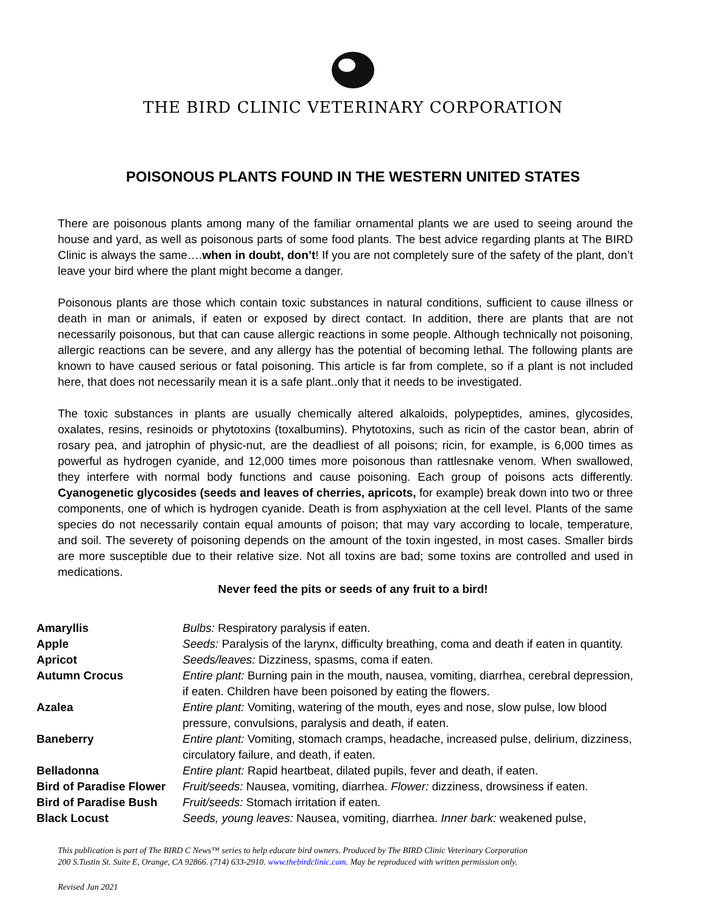THE BIRD CLINIC VETERINARY CORPORATION
POISONOUS PLANTS FOUND IN THE WESTERN UNITED STATES
There are poisonous plants among many of the familiar ornamental plants we are used to seeing around the house and yard, as well as poisonous parts of some food plants. The best advice regarding plants at The BIRD Clinic is always the same….when in doubt, don’t! If you are not completely sure of the safety of the plant, don’t leave your bird where the plant might become a danger.
Poisonous plants are those which contain toxic substances in natural conditions, sufficient to cause illness or death in man or animals, if eaten or exposed by direct contact. In addition, there are plants that are not necessarily poisonous, but that can cause allergic reactions in some people. Although technically not poisoning, allergic reactions can be severe, and any allergy has the potential of becoming lethal. The following plants are known to have caused serious or fatal poisoning. This article is far from complete, so if a plant is not included here, that does not necessarily mean it is a safe plant..only that it needs to be investigated.
The toxic substances in plants are usually chemically altered alkaloids, polypeptides, amines, glycosides, oxalates, resins, resinoids or phytotoxins (toxalbumins). Phytotoxins, such as ricin of the castor bean, abrin of rosary pea, and jatrophin of physic-nut, are the deadliest of all poisons; ricin, for example, is 6,000 times as powerful as hydrogen cyanide, and 12,000 times more poisonous than rattlesnake venom. When swallowed, they interfere with normal body functions and cause poisoning. Each group of poisons acts differently. Cyanogenetic glycosides (seeds and leaves of cherries, apricots, for example) break down into two or three components, one of which is hydrogen cyanide. Death is from asphyxiation at the cell level. Plants of the same species do not necessarily contain equal amounts of poison; that may vary according to locale, temperature, and soil. The severety of poisoning depends on the amount of the toxin ingested, in most cases. Smaller birds are more susceptible due to their relative size. Not all toxins are bad; some toxins are controlled and used in medications.
Never feed the pits or seeds of any fruit to a bird!
| Amaryllis | Bulbs: Respiratory paralysis if eaten. |
| Apple | Seeds: Paralysis of the larynx, difficulty breathing, coma and death if eaten in quantity. |
| Apricot | Seeds/leaves: Dizziness, spasms, coma if eaten. |
| Autumn Crocus | Entire plant: Burning pain in the mouth, nausea, vomiting, diarrhea, cerebral depression, if eaten. Children have been poisoned by eating the flowers. |
| Azalea | Entire plant: Vomiting, watering of the mouth, eyes and nose, slow pulse, low blood pressure, convulsions, paralysis and death, if eaten. |
| Baneberry | Entire plant: Vomiting, stomach cramps, headache, increased pulse, delirium, dizziness, circulatory failure, and death, if eaten. |
| Belladonna | Entire plant: Rapid heartbeat, dilated pupils, fever and death, if eaten. |
| Bird of Paradise Flower | Fruit/seeds: Nausea, vomiting, diarrhea. Flower: dizziness, drowsiness if eaten. |
| Bird of Paradise Bush | Fruit/seeds: Stomach irritation if eaten. |
| Black Locust | Seeds, young leaves: Nausea, vomiting, diarrhea. Inner bark: weakened pulse, |
This publication is part of The BIRD C News™ series to help educate bird owners. Produced by The BIRD Clinic Veterinary Corporation
200 S.Tustin St. Suite E, Orange, CA 92866. (714) 633-2910. www.thebirdclinic.com. May be reproduced with written permission only.
Revised Jan 2021